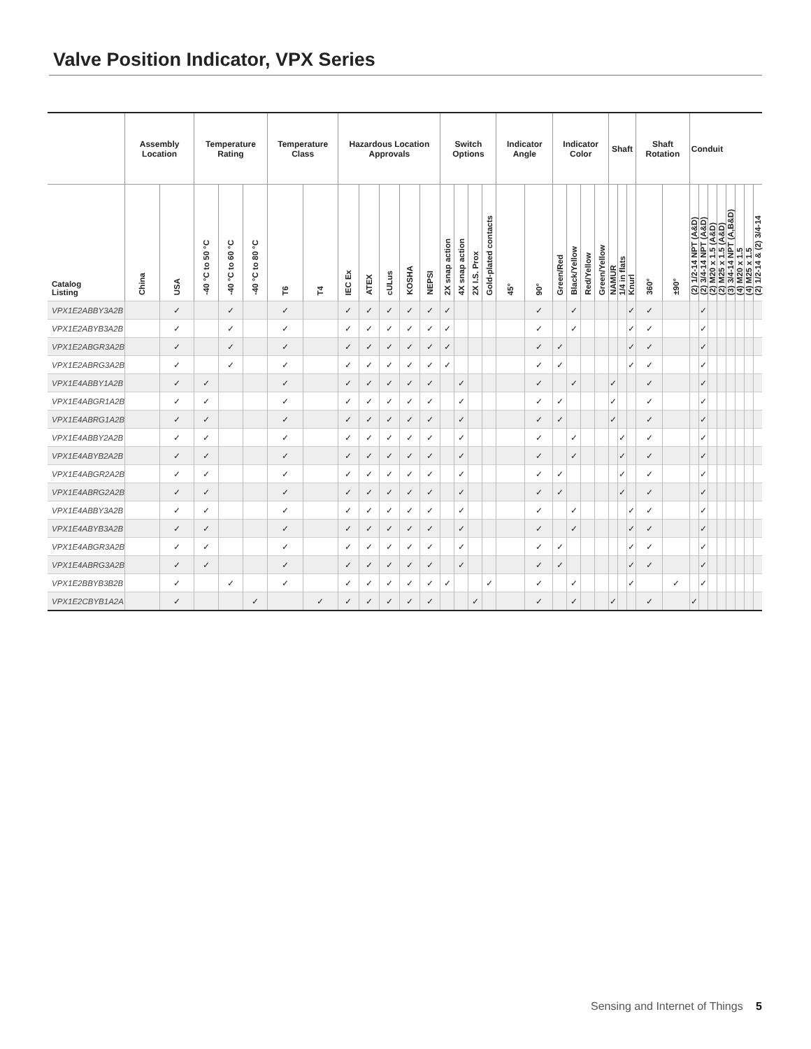Valve Position Indicator, VPX Series
| | Assembly Location | | Temperature Rating | | | Temperature Class | | Hazardous Location Approvals | | | | | Switch Options | | | | Indicator Angle | | Indicator Color | | | | Shaft | | | Shaft Rotation | | Conduit | | | | | | | |
| --- | --- | --- | --- | --- | --- | --- | --- | --- | --- | --- | --- | --- | --- | --- | --- | --- | --- | --- | --- | --- | --- | --- | --- | --- | --- | --- | --- | --- | --- | --- | --- | --- | --- | --- | --- |
| Catalog Listing | China | USA | -40 °C to 50 °C | -40 °C to 60 °C | -40 °C to 80 °C | T6 | T4 | IEC Ex | ATEX | cULus | KOSHA | NEPSI | 2X snap action | 4X snap action | 2X I.S. Prox | Gold-plated contacts | 45° | 90° | Green/Red | Black/Yellow | Red/Yellow | Green/Yellow | NAMUR | 1/4 in flats | Knurl | 360° | ±90° | (2) 1/2-14 NPT (A&D) | (2) 3/4-14 NPT (A&D) | (2) M20 x 1.5 (A&D) | (2) M25 x 1.5 (A&D) | (3) 3/4-14 NPT (A,B&D) | (4) M20 x 1.5 | (4) M25 x 1.5 | (2) 1/2-14 & (2) 3/4-14 |
| VPX1E2ABBY3A2B | | ✓ | | ✓ | | ✓ | | ✓ | ✓ | ✓ | ✓ | ✓ | ✓ | | | | | ✓ | | ✓ | | | | | ✓ | ✓ | | | ✓ | | | | | | |
| VPX1E2ABYB3A2B | | ✓ | | ✓ | | ✓ | | ✓ | ✓ | ✓ | ✓ | ✓ | ✓ | | | | | ✓ | | ✓ | | | | | ✓ | ✓ | | | ✓ | | | | | | |
| VPX1E2ABGR3A2B | | ✓ | | ✓ | | ✓ | | ✓ | ✓ | ✓ | ✓ | ✓ | ✓ | | | | | ✓ | ✓ | | | | | | ✓ | ✓ | | | ✓ | | | | | | |
| VPX1E2ABRG3A2B | | ✓ | | ✓ | | ✓ | | ✓ | ✓ | ✓ | ✓ | ✓ | ✓ | | | | | ✓ | ✓ | | | | | | ✓ | ✓ | | | ✓ | | | | | | |
| VPX1E4ABBY1A2B | | ✓ | ✓ | | | ✓ | | ✓ | ✓ | ✓ | ✓ | ✓ | | ✓ | | | | ✓ | | ✓ | | | ✓ | | | ✓ | | | ✓ | | | | | | |
| VPX1E4ABGR1A2B | | ✓ | ✓ | | | ✓ | | ✓ | ✓ | ✓ | ✓ | ✓ | | ✓ | | | | ✓ | ✓ | | | | ✓ | | | ✓ | | | ✓ | | | | | | |
| VPX1E4ABRG1A2B | | ✓ | ✓ | | | ✓ | | ✓ | ✓ | ✓ | ✓ | ✓ | | ✓ | | | | ✓ | ✓ | | | | ✓ | | | ✓ | | | ✓ | | | | | | |
| VPX1E4ABBY2A2B | | ✓ | ✓ | | | ✓ | | ✓ | ✓ | ✓ | ✓ | ✓ | | ✓ | | | | ✓ | | ✓ | | | | ✓ | | ✓ | | | ✓ | | | | | | |
| VPX1E4ABYB2A2B | | ✓ | ✓ | | | ✓ | | ✓ | ✓ | ✓ | ✓ | ✓ | | ✓ | | | | ✓ | | ✓ | | | | ✓ | | ✓ | | | ✓ | | | | | | |
| VPX1E4ABGR2A2B | | ✓ | ✓ | | | ✓ | | ✓ | ✓ | ✓ | ✓ | ✓ | | ✓ | | | | ✓ | ✓ | | | | | ✓ | | ✓ | | | ✓ | | | | | | |
| VPX1E4ABRG2A2B | | ✓ | ✓ | | | ✓ | | ✓ | ✓ | ✓ | ✓ | ✓ | | ✓ | | | | ✓ | ✓ | | | | | ✓ | | ✓ | | | ✓ | | | | | | |
| VPX1E4ABBY3A2B | | ✓ | ✓ | | | ✓ | | ✓ | ✓ | ✓ | ✓ | ✓ | | ✓ | | | | ✓ | | ✓ | | | | | ✓ | ✓ | | | ✓ | | | | | | |
| VPX1E4ABYB3A2B | | ✓ | ✓ | | | ✓ | | ✓ | ✓ | ✓ | ✓ | ✓ | | ✓ | | | | ✓ | | ✓ | | | | | ✓ | ✓ | | | ✓ | | | | | | |
| VPX1E4ABGR3A2B | | ✓ | ✓ | | | ✓ | | ✓ | ✓ | ✓ | ✓ | ✓ | | ✓ | | | | ✓ | ✓ | | | | | | ✓ | ✓ | | | ✓ | | | | | | |
| VPX1E4ABRG3A2B | | ✓ | ✓ | | | ✓ | | ✓ | ✓ | ✓ | ✓ | ✓ | | ✓ | | | | ✓ | ✓ | | | | | | ✓ | ✓ | | | ✓ | | | | | | |
| VPX1E2BBYB3B2B | | ✓ | | ✓ | | ✓ | | ✓ | ✓ | ✓ | ✓ | ✓ | ✓ | | | ✓ | | ✓ | | ✓ | | | | | ✓ | | ✓ | | ✓ | | | | | | |
| VPX1E2CBYB1A2A | | ✓ | | | ✓ | | ✓ | ✓ | ✓ | ✓ | ✓ | ✓ | | | ✓ | | | ✓ | | ✓ | | | ✓ | | | ✓ | | ✓ | | | | | | | |
Sensing and Internet of Things 5